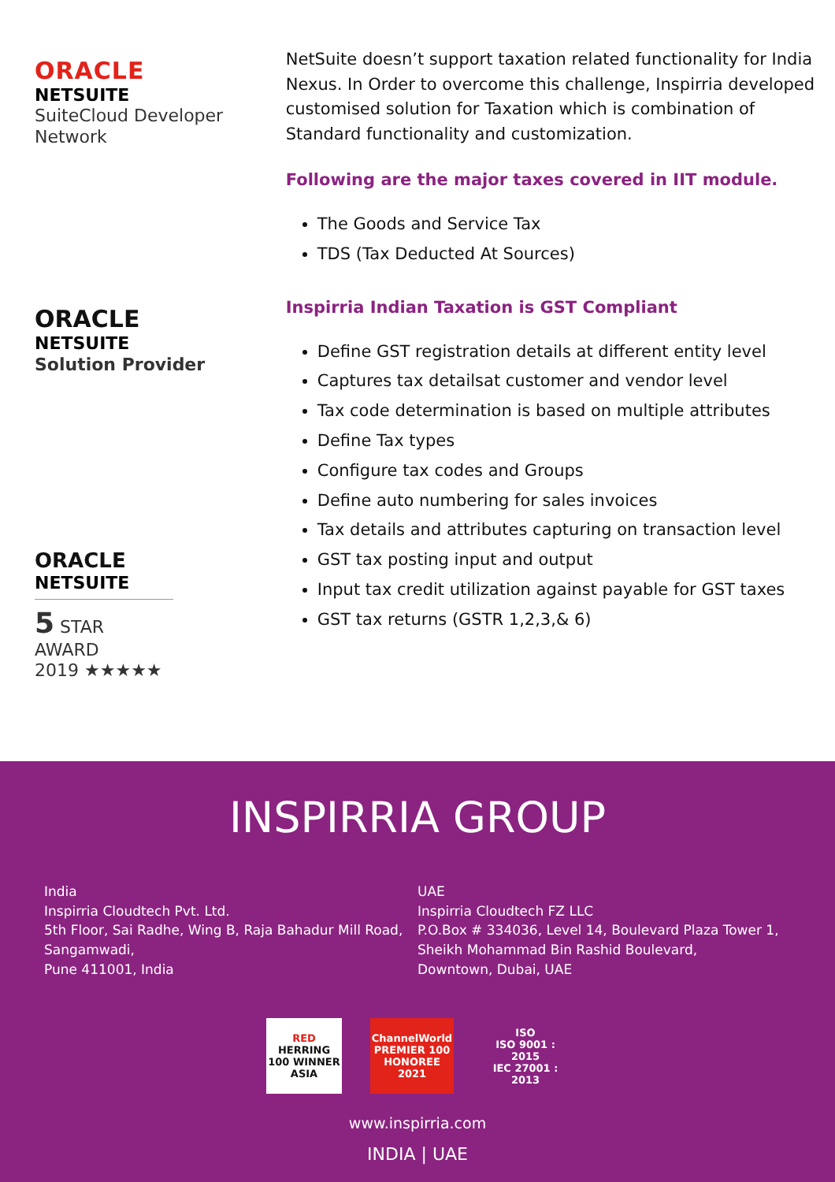ORACLE
NETSUITE
SuiteCloud Developer
Network
ORACLE
NETSUITE
Solution Provider
ORACLE
NETSUITE
5 STAR AWARD
2019 ★★★★★
NetSuite doesn’t support taxation related functionality for India Nexus. In Order to overcome this challenge, Inspirria developed customised solution for Taxation which is combination of Standard functionality and customization.
Following are the major taxes covered in IIT module.
The Goods and Service Tax
TDS (Tax Deducted At Sources)
Inspirria Indian Taxation is GST Compliant
Define GST registration details at different entity level
Captures tax detailsat customer and vendor level
Tax code determination is based on multiple attributes
Define Tax types
Configure tax codes and Groups
Define auto numbering for sales invoices
Tax details and attributes capturing on transaction level
GST tax posting input and output
Input tax credit utilization against payable for GST taxes
GST tax returns (GSTR 1,2,3,& 6)
INSPIRRIA GROUP
India
Inspirria Cloudtech Pvt. Ltd.
5th Floor, Sai Radhe, Wing B, Raja Bahadur Mill Road,
Sangamwadi,
Pune 411001, India
UAE
Inspirria Cloudtech FZ LLC
P.O.Box # 334036, Level 14, Boulevard Plaza Tower 1,
Sheikh Mohammad Bin Rashid Boulevard,
Downtown, Dubai, UAE
RED
HERRING 100 WINNER ASIA
ChannelWorld PREMIER 100 HONOREE 2021
ISO
ISO 9001 : 2015
IEC 27001 : 2013
www.inspirria.com
INDIA | UAE